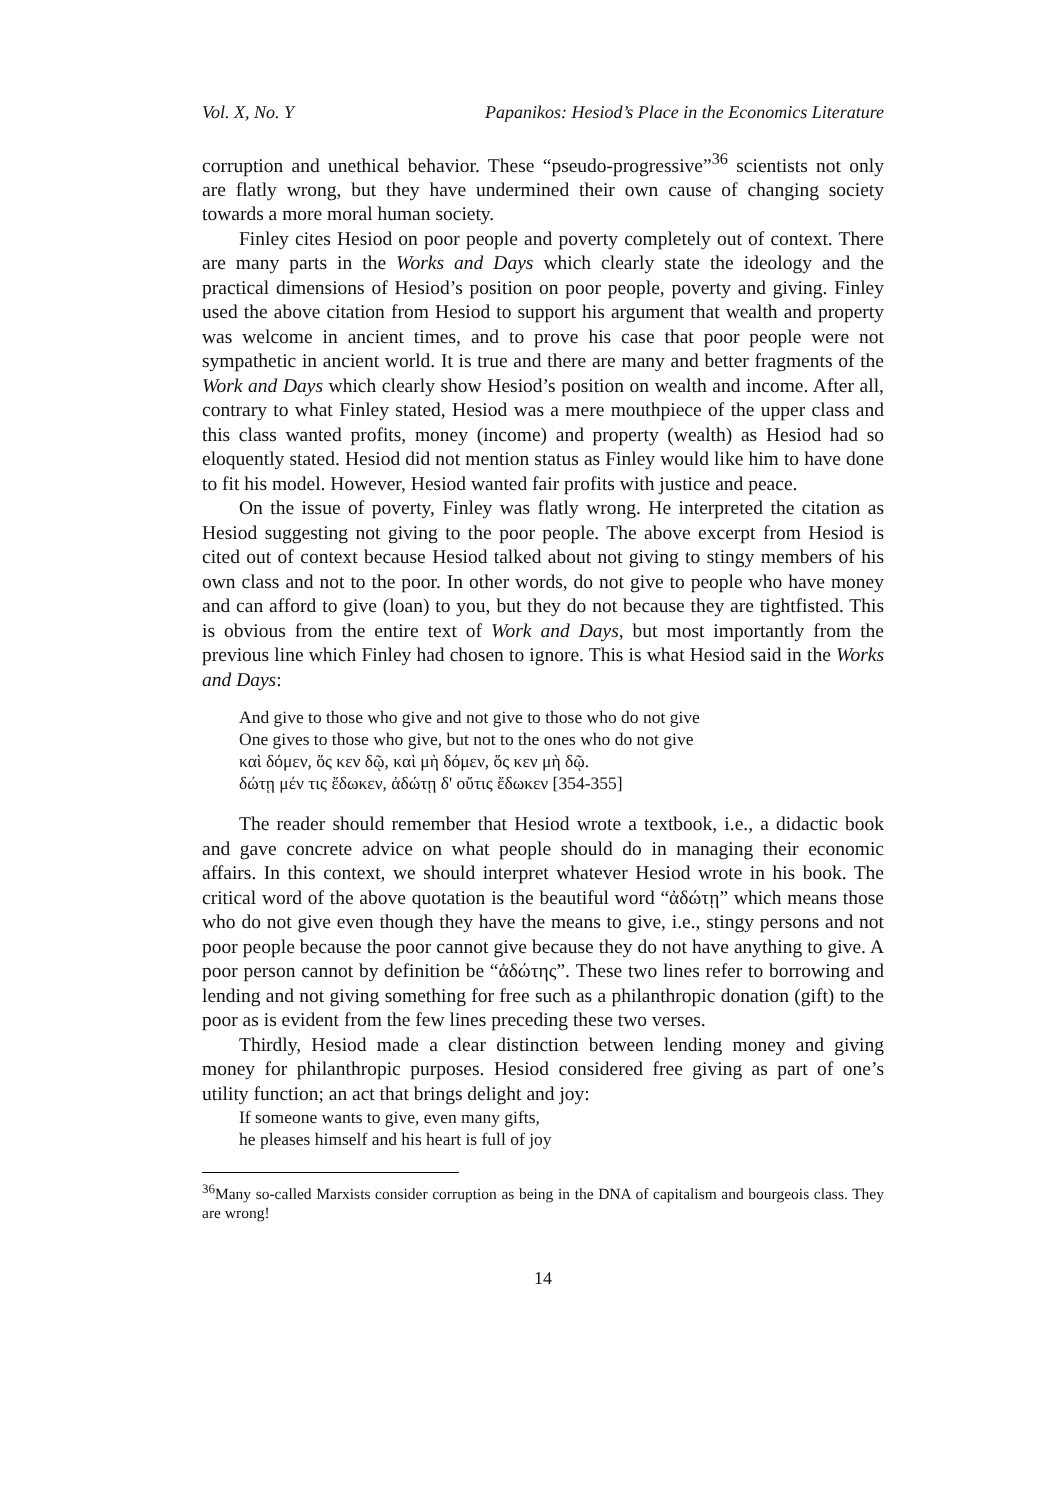Vol. X, No. Y Papanikos: Hesiod’s Place in the Economics Literature
corruption and unethical behavior. These “pseudo-progressive”<sup>36</sup> scientists not only are flatly wrong, but they have undermined their own cause of changing society towards a more moral human society.
Finley cites Hesiod on poor people and poverty completely out of context. There are many parts in the Works and Days which clearly state the ideology and the practical dimensions of Hesiod’s position on poor people, poverty and giving. Finley used the above citation from Hesiod to support his argument that wealth and property was welcome in ancient times, and to prove his case that poor people were not sympathetic in ancient world. It is true and there are many and better fragments of the Work and Days which clearly show Hesiod’s position on wealth and income. After all, contrary to what Finley stated, Hesiod was a mere mouthpiece of the upper class and this class wanted profits, money (income) and property (wealth) as Hesiod had so eloquently stated. Hesiod did not mention status as Finley would like him to have done to fit his model. However, Hesiod wanted fair profits with justice and peace.
On the issue of poverty, Finley was flatly wrong. He interpreted the citation as Hesiod suggesting not giving to the poor people. The above excerpt from Hesiod is cited out of context because Hesiod talked about not giving to stingy members of his own class and not to the poor. In other words, do not give to people who have money and can afford to give (loan) to you, but they do not because they are tightfisted. This is obvious from the entire text of Work and Days, but most importantly from the previous line which Finley had chosen to ignore. This is what Hesiod said in the Works and Days:
And give to those who give and not give to those who do not give
One gives to those who give, but not to the ones who do not give
καὶ δόμεν, ὅς κεν δῷ, καὶ μὴ δόμεν, ὅς κεν μὴ δῷ.
δώτῃ μέν τις ἔδωκεν, ἀδώτῃ δ' οὔτις ἔδωκεν [354-355]
The reader should remember that Hesiod wrote a textbook, i.e., a didactic book and gave concrete advice on what people should do in managing their economic affairs. In this context, we should interpret whatever Hesiod wrote in his book. The critical word of the above quotation is the beautiful word “ἀδώτῃ” which means those who do not give even though they have the means to give, i.e., stingy persons and not poor people because the poor cannot give because they do not have anything to give. A poor person cannot by definition be “ἀδώτης”. These two lines refer to borrowing and lending and not giving something for free such as a philanthropic donation (gift) to the poor as is evident from the few lines preceding these two verses.
Thirdly, Hesiod made a clear distinction between lending money and giving money for philanthropic purposes. Hesiod considered free giving as part of one’s utility function; an act that brings delight and joy:
If someone wants to give, even many gifts,
he pleases himself and his heart is full of joy
<sup>36</sup> Many so-called Marxists consider corruption as being in the DNA of capitalism and bourgeois class. They are wrong!
14